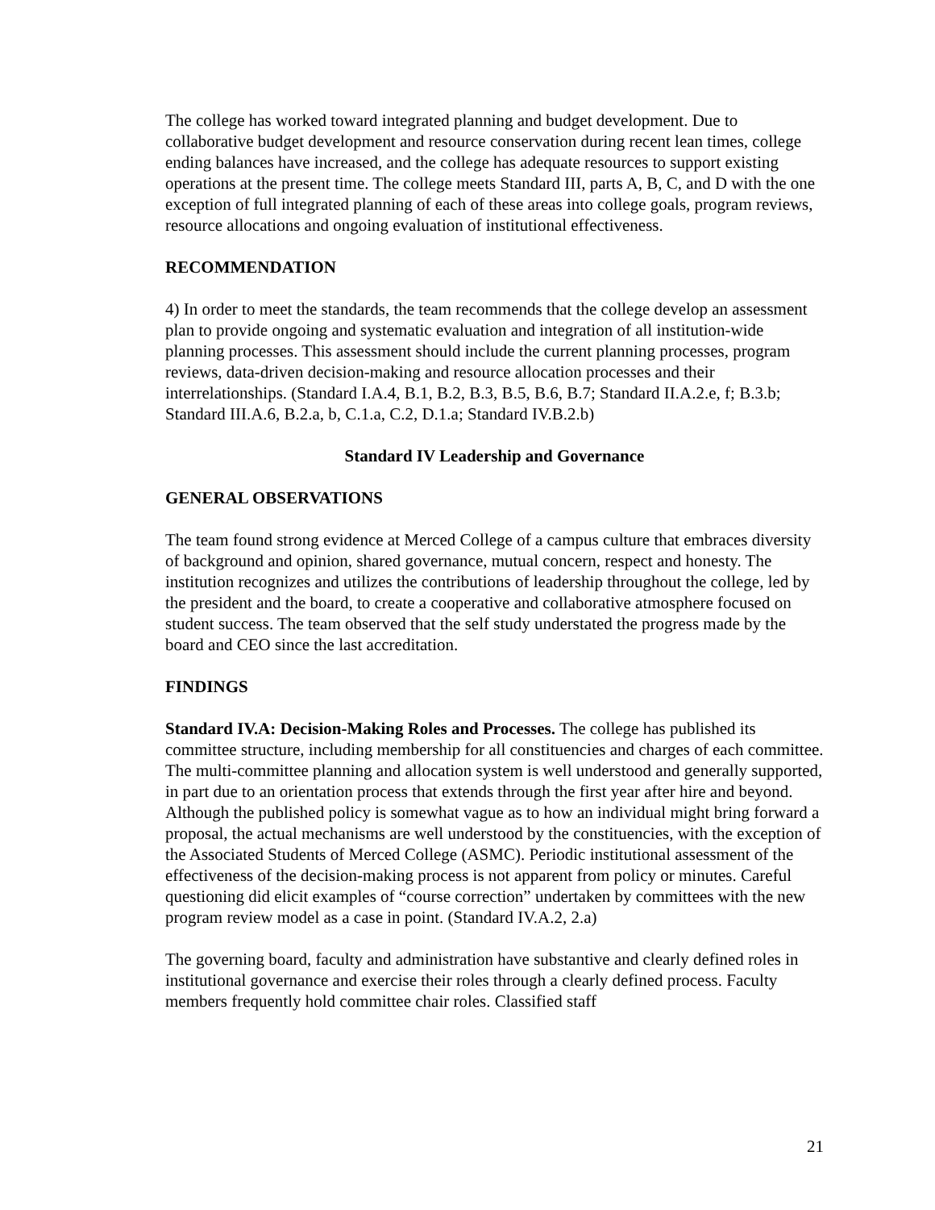The college has worked toward integrated planning and budget development. Due to collaborative budget development and resource conservation during recent lean times, college ending balances have increased, and the college has adequate resources to support existing operations at the present time. The college meets Standard III, parts A, B, C, and D with the one exception of full integrated planning of each of these areas into college goals, program reviews, resource allocations and ongoing evaluation of institutional effectiveness.
RECOMMENDATION
4) In order to meet the standards, the team recommends that the college develop an assessment plan to provide ongoing and systematic evaluation and integration of all institution-wide planning processes. This assessment should include the current planning processes, program reviews, data-driven decision-making and resource allocation processes and their interrelationships. (Standard I.A.4, B.1, B.2, B.3, B.5, B.6, B.7; Standard II.A.2.e, f; B.3.b; Standard III.A.6, B.2.a, b, C.1.a, C.2, D.1.a; Standard IV.B.2.b)
Standard IV Leadership and Governance
GENERAL OBSERVATIONS
The team found strong evidence at Merced College of a campus culture that embraces diversity of background and opinion, shared governance, mutual concern, respect and honesty. The institution recognizes and utilizes the contributions of leadership throughout the college, led by the president and the board, to create a cooperative and collaborative atmosphere focused on student success. The team observed that the self study understated the progress made by the board and CEO since the last accreditation.
FINDINGS
Standard IV.A: Decision-Making Roles and Processes. The college has published its committee structure, including membership for all constituencies and charges of each committee. The multi-committee planning and allocation system is well understood and generally supported, in part due to an orientation process that extends through the first year after hire and beyond. Although the published policy is somewhat vague as to how an individual might bring forward a proposal, the actual mechanisms are well understood by the constituencies, with the exception of the Associated Students of Merced College (ASMC). Periodic institutional assessment of the effectiveness of the decision-making process is not apparent from policy or minutes. Careful questioning did elicit examples of “course correction” undertaken by committees with the new program review model as a case in point. (Standard IV.A.2, 2.a)
The governing board, faculty and administration have substantive and clearly defined roles in institutional governance and exercise their roles through a clearly defined process. Faculty members frequently hold committee chair roles. Classified staff
21